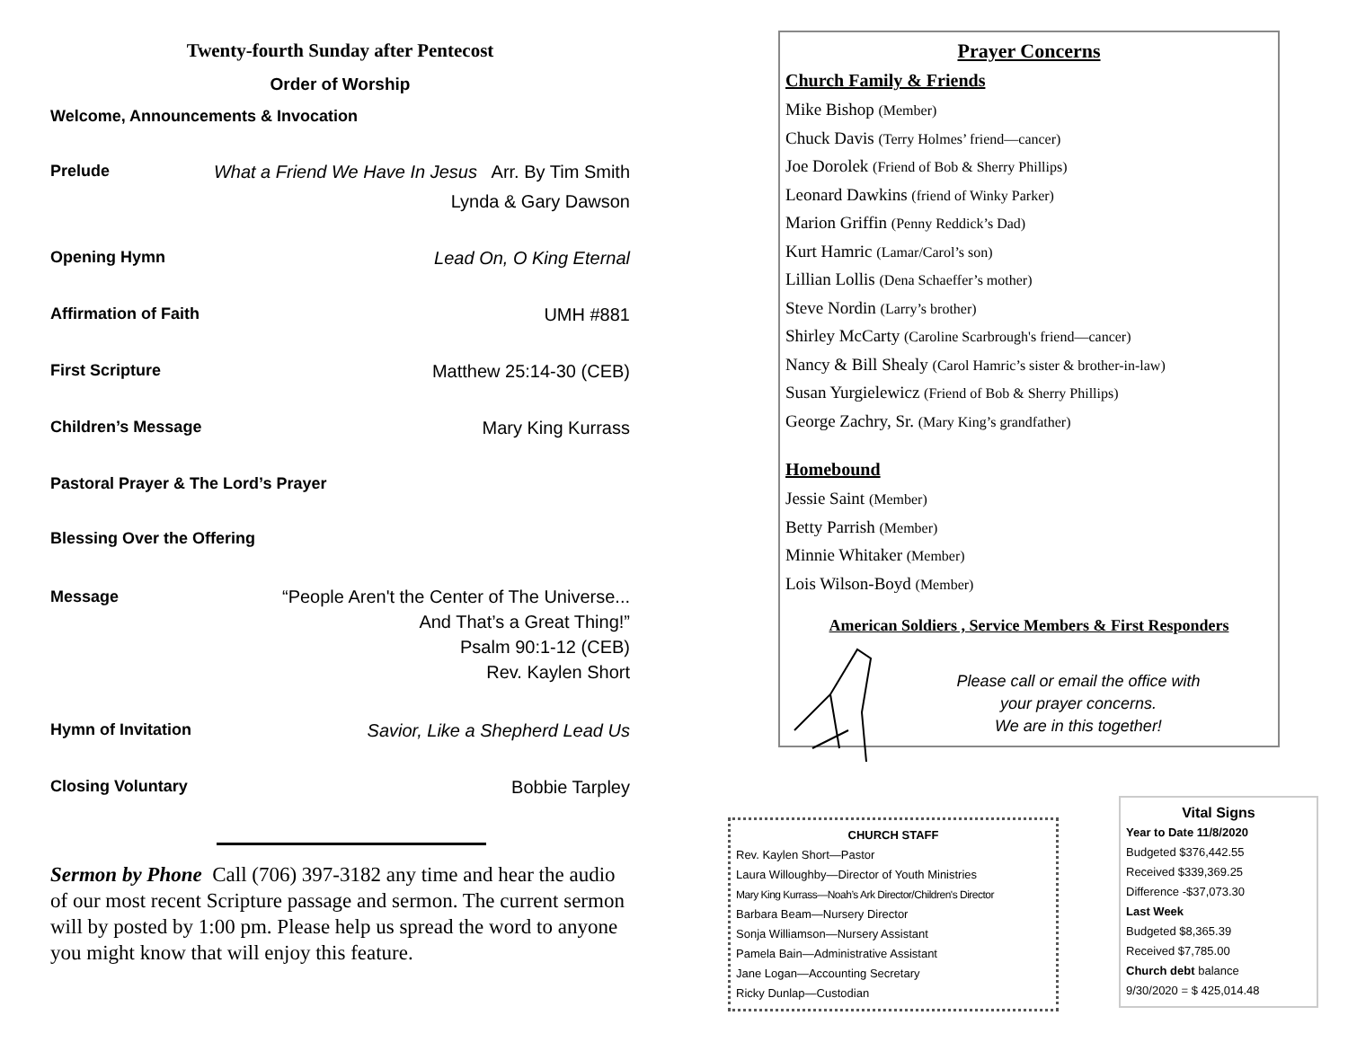Twenty-fourth Sunday after Pentecost
Order of Worship
Welcome, Announcements & Invocation
Prelude What a Friend We Have In Jesus Arr. By Tim Smith
Lynda & Gary Dawson
Opening Hymn Lead On, O King Eternal
Affirmation of Faith UMH #881
First Scripture Matthew 25:14-30 (CEB)
Children’s Message Mary King Kurrass
Pastoral Prayer & The Lord’s Prayer
Blessing Over the Offering
Message “People Aren't the Center of The Universe...
And That’s a Great Thing!”
Psalm 90:1-12 (CEB)
Rev. Kaylen Short
Hymn of Invitation Savior, Like a Shepherd Lead Us
Closing Voluntary Bobbie Tarpley
Sermon by Phone Call (706) 397-3182 any time and hear the audio of our most recent Scripture passage and sermon. The current sermon will by posted by 1:00 pm. Please help us spread the word to anyone you might know that will enjoy this feature.
Prayer Concerns
Church Family & Friends
Mike Bishop (Member)
Chuck Davis (Terry Holmes’ friend—cancer)
Joe Dorolek (Friend of Bob & Sherry Phillips)
Leonard Dawkins (friend of Winky Parker)
Marion Griffin (Penny Reddick’s Dad)
Kurt Hamric (Lamar/Carol’s son)
Lillian Lollis (Dena Schaeffer’s mother)
Steve Nordin (Larry’s brother)
Shirley McCarty (Caroline Scarbrough's friend—cancer)
Nancy & Bill Shealy (Carol Hamric’s sister & brother-in-law)
Susan Yurgielewicz (Friend of Bob & Sherry Phillips)
George Zachry, Sr. (Mary King’s grandfather)
Homebound
Jessie Saint (Member)
Betty Parrish (Member)
Minnie Whitaker (Member)
Lois Wilson-Boyd (Member)
American Soldiers , Service Members & First Responders
Please call or email the office with
your prayer concerns.
We are in this together!
CHURCH STAFF
Rev. Kaylen Short—Pastor
Laura Willoughby—Director of Youth Ministries
Mary King Kurrass—Noah’s Ark Director/Children's Director
Barbara Beam—Nursery Director
Sonja Williamson—Nursery Assistant
Pamela Bain—Administrative Assistant
Jane Logan—Accounting Secretary
Ricky Dunlap—Custodian
Vital Signs
Year to Date 11/8/2020
Budgeted $376,442.55
Received $339,369.25
Difference -$37,073.30
Last Week
Budgeted $8,365.39
Received $7,785.00
Church debt balance
9/30/2020 = $ 425,014.48